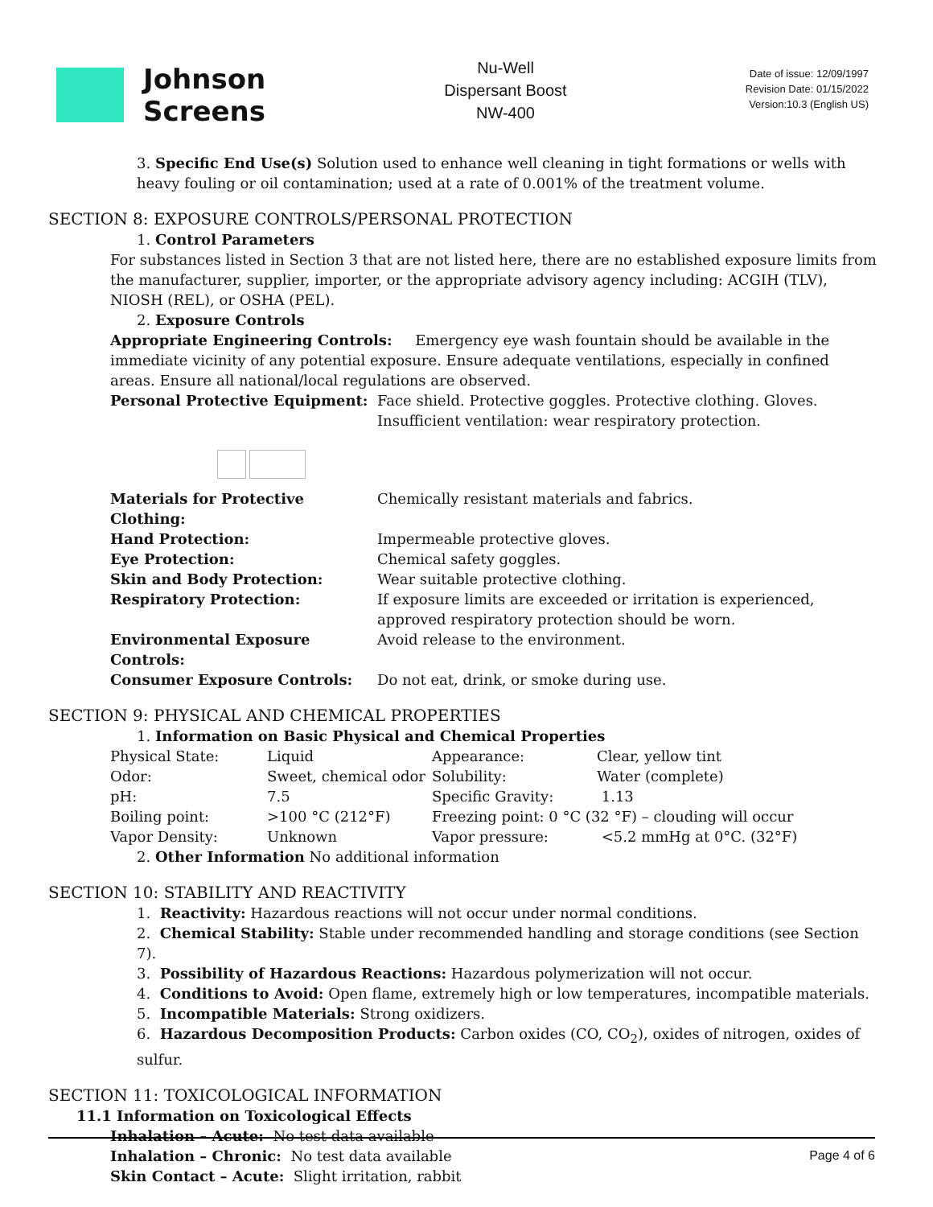Johnson
Screens
Nu-Well
Dispersant Boost
NW-400
Date of issue: 12/09/1997
Revision Date: 01/15/2022
Version:10.3 (English US)
3. Specific End Use(s) Solution used to enhance well cleaning in tight formations or wells with heavy fouling or oil contamination; used at a rate of 0.001% of the treatment volume.
SECTION 8: EXPOSURE CONTROLS/PERSONAL PROTECTION
1. Control Parameters
For substances listed in Section 3 that are not listed here, there are no established exposure limits from the manufacturer, supplier, importer, or the appropriate advisory agency including: ACGIH (TLV), NIOSH (REL), or OSHA (PEL).
2. Exposure Controls
Appropriate Engineering Controls: Emergency eye wash fountain should be available in the immediate vicinity of any potential exposure. Ensure adequate ventilations, especially in confined areas. Ensure all national/local regulations are observed.
| Personal Protective Equipment: | Face shield. Protective goggles. Protective clothing. Gloves. Insufficient ventilation: wear respiratory protection. |
| Materials for Protective Clothing: | Chemically resistant materials and fabrics. |
| Hand Protection: | Impermeable protective gloves. |
| Eye Protection: | Chemical safety goggles. |
| Skin and Body Protection: | Wear suitable protective clothing. |
| Respiratory Protection: | If exposure limits are exceeded or irritation is experienced, approved respiratory protection should be worn. |
| Environmental Exposure Controls: | Avoid release to the environment. |
| Consumer Exposure Controls: | Do not eat, drink, or smoke during use. |
SECTION 9: PHYSICAL AND CHEMICAL PROPERTIES
1. Information on Basic Physical and Chemical Properties
| Physical State: | Liquid | Appearance: | Clear, yellow tint |
| Odor: | Sweet, chemical odor | Solubility: | Water (complete) |
| pH: | 7.5 | Specific Gravity: | 1.13 |
| Boiling point: | >100 °C (212°F) | Freezing point: 0 °C (32 °F) – clouding will occur | |
| Vapor Density: | Unknown | Vapor pressure: | <5.2 mmHg at 0°C. (32°F) |
2. Other Information No additional information
SECTION 10: STABILITY AND REACTIVITY
1. Reactivity: Hazardous reactions will not occur under normal conditions.
2. Chemical Stability: Stable under recommended handling and storage conditions (see Section 7).
3. Possibility of Hazardous Reactions: Hazardous polymerization will not occur.
4. Conditions to Avoid: Open flame, extremely high or low temperatures, incompatible materials.
5. Incompatible Materials: Strong oxidizers.
6. Hazardous Decomposition Products: Carbon oxides (CO, CO<sub>2</sub>), oxides of nitrogen, oxides of sulfur.
SECTION 11: TOXICOLOGICAL INFORMATION
11.1 Information on Toxicological Effects
Inhalation – Acute: No test data available
Inhalation – Chronic: No test data available
Skin Contact – Acute: Slight irritation, rabbit
Page 4 of 6